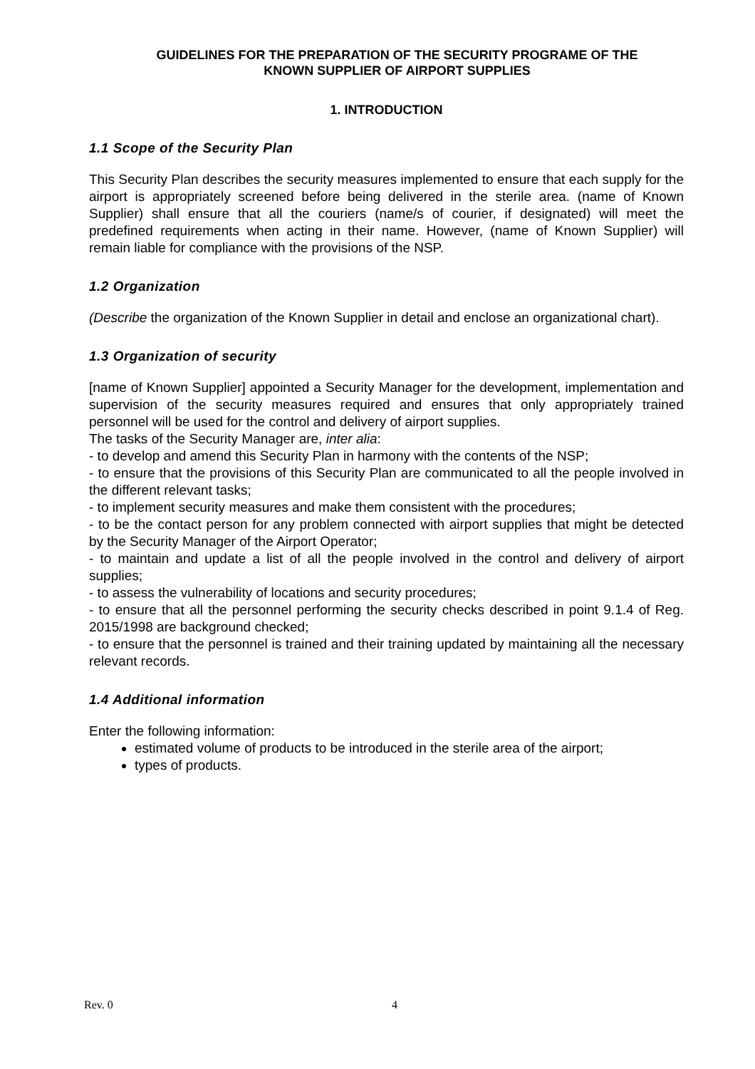GUIDELINES FOR THE PREPARATION OF THE SECURITY PROGRAME OF THE
KNOWN SUPPLIER OF AIRPORT SUPPLIES
1. INTRODUCTION
1.1 Scope of the Security Plan
This Security Plan describes the security measures implemented to ensure that each supply for the airport is appropriately screened before being delivered in the sterile area. (name of Known Supplier) shall ensure that all the couriers (name/s of courier, if designated) will meet the predefined requirements when acting in their name. However, (name of Known Supplier) will remain liable for compliance with the provisions of the NSP.
1.2 Organization
(Describe the organization of the Known Supplier in detail and enclose an organizational chart).
1.3 Organization of security
[name of Known Supplier] appointed a Security Manager for the development, implementation and supervision of the security measures required and ensures that only appropriately trained personnel will be used for the control and delivery of airport supplies.
The tasks of the Security Manager are, inter alia:
- to develop and amend this Security Plan in harmony with the contents of the NSP;
- to ensure that the provisions of this Security Plan are communicated to all the people involved in the different relevant tasks;
- to implement security measures and make them consistent with the procedures;
- to be the contact person for any problem connected with airport supplies that might be detected by the Security Manager of the Airport Operator;
- to maintain and update a list of all the people involved in the control and delivery of airport supplies;
- to assess the vulnerability of locations and security procedures;
- to ensure that all the personnel performing the security checks described in point 9.1.4 of Reg. 2015/1998 are background checked;
- to ensure that the personnel is trained and their training updated by maintaining all the necessary relevant records.
1.4 Additional information
Enter the following information:
estimated volume of products to be introduced in the sterile area of the airport;
types of products.
Rev. 0 4